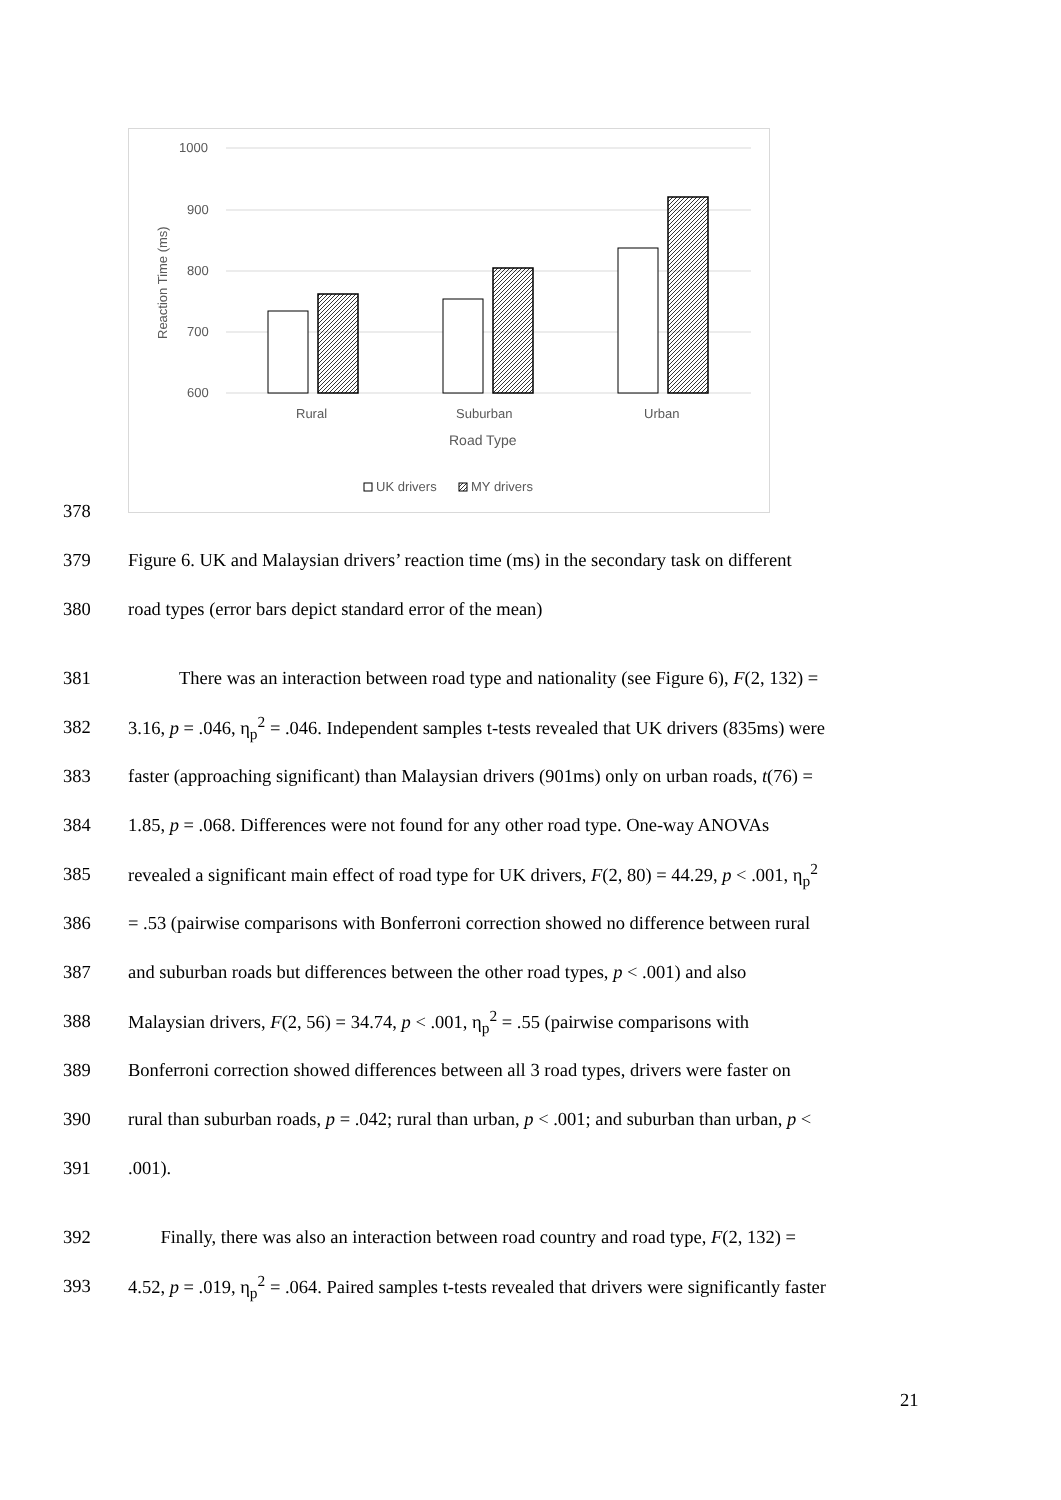1000
900
800
700
600
Reaction Time (ms)
Rural
Suburban
Urban
Road Type
UK drivers
MY drivers
378
379 Figure 6. UK and Malaysian drivers’ reaction time (ms) in the secondary task on different
380 road types (error bars depict standard error of the mean)
381 There was an interaction between road type and nationality (see Figure 6), F(2, 132) =
382 3.16, p = .046, η<sub>p</sub><sup>2</sup> = .046. Independent samples t-tests revealed that UK drivers (835ms) were
383 faster (approaching significant) than Malaysian drivers (901ms) only on urban roads, t(76) =
384 1.85, p = .068. Differences were not found for any other road type. One-way ANOVAs
385 revealed a significant main effect of road type for UK drivers, F(2, 80) = 44.29, p < .001, η<sub>p</sub><sup>2</sup>
386 = .53 (pairwise comparisons with Bonferroni correction showed no difference between rural
387 and suburban roads but differences between the other road types, p < .001) and also
388 Malaysian drivers, F(2, 56) = 34.74, p < .001, η<sub>p</sub><sup>2</sup> = .55 (pairwise comparisons with
389 Bonferroni correction showed differences between all 3 road types, drivers were faster on
390 rural than suburban roads, p = .042; rural than urban, p < .001; and suburban than urban, p <
391.001).
392 Finally, there was also an interaction between road country and road type, F(2, 132) =
393 4.52, p = .019, η<sub>p</sub><sup>2</sup> = .064. Paired samples t-tests revealed that drivers were significantly faster
21